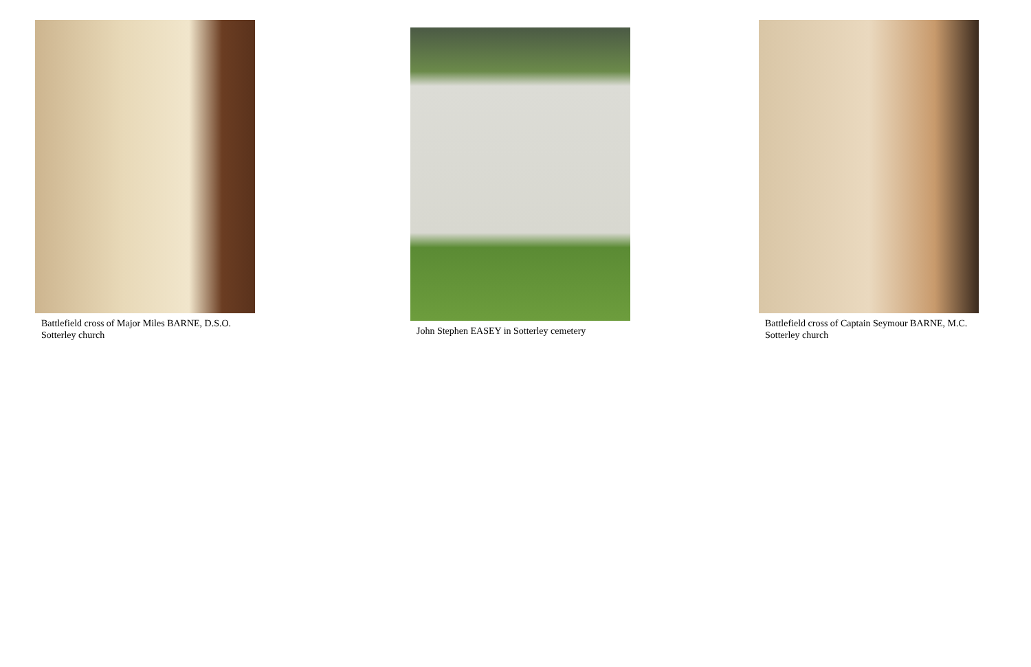Battlefield cross of Major Miles BARNE, D.S.O.
Sotterley church
John Stephen EASEY in Sotterley cemetery
Battlefield cross of Captain Seymour BARNE, M.C.
Sotterley church